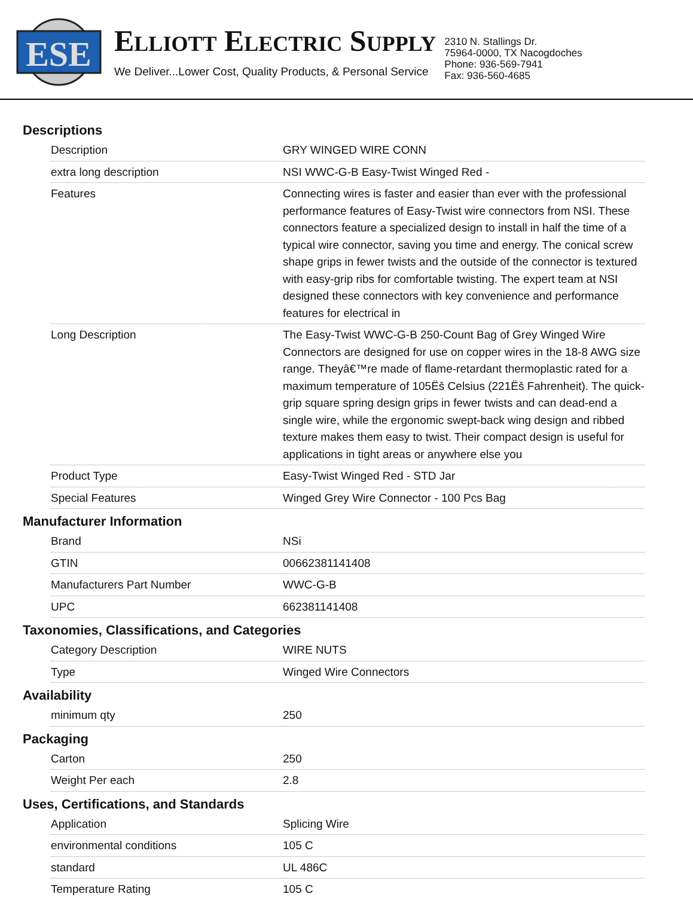ESE
ELLIOTT ELECTRIC SUPPLY
We Deliver...Lower Cost, Quality Products, & Personal Service
2310 N. Stallings Dr.
75964-0000, TX Nacogdoches
Phone: 936-569-7941
Fax: 936-560-4685
Descriptions
| Description | GRY WINGED WIRE CONN |
| extra long description | NSI WWC-G-B Easy-Twist Winged Red - |
| Features | Connecting wires is faster and easier than ever with the professional performance features of Easy-Twist wire connectors from NSI. These connectors feature a specialized design to install in half the time of a typical wire connector, saving you time and energy. The conical screw shape grips in fewer twists and the outside of the connector is textured with easy-grip ribs for comfortable twisting. The expert team at NSI designed these connectors with key convenience and performance features for electrical in |
| Long Description | The Easy-Twist WWC-G-B 250-Count Bag of Grey Winged Wire Connectors are designed for use on copper wires in the 18-8 AWG size range. Theyâ€™re made of flame-retardant thermoplastic rated for a maximum temperature of 105Ëš Celsius (221Ëš Fahrenheit). The quick-grip square spring design grips in fewer twists and can dead-end a single wire, while the ergonomic swept-back wing design and ribbed texture makes them easy to twist. Their compact design is useful for applications in tight areas or anywhere else you |
| Product Type | Easy-Twist Winged Red - STD Jar |
| Special Features | Winged Grey Wire Connector - 100 Pcs Bag |
Manufacturer Information
| Brand | NSi |
| GTIN | 00662381141408 |
| Manufacturers Part Number | WWC-G-B |
| UPC | 662381141408 |
Taxonomies, Classifications, and Categories
| Category Description | WIRE NUTS |
| Type | Winged Wire Connectors |
Availability
| minimum qty | 250 |
Packaging
| Carton | 250 |
| Weight Per each | 2.8 |
Uses, Certifications, and Standards
| Application | Splicing Wire |
| environmental conditions | 105 C |
| standard | UL 486C |
| Temperature Rating | 105 C |